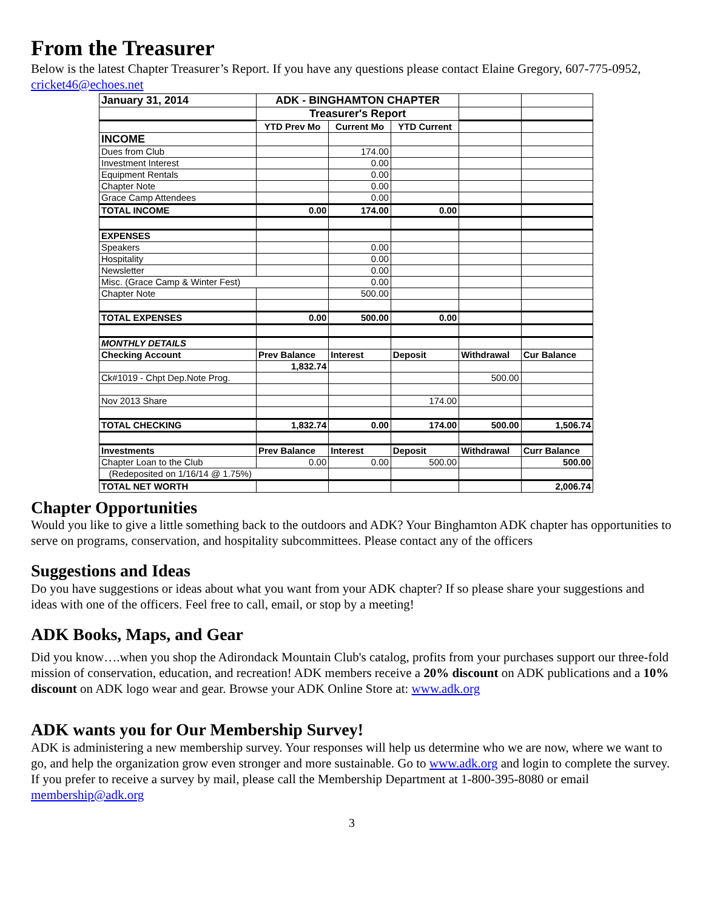From the Treasurer
Below is the latest Chapter Treasurer’s Report. If you have any questions please contact Elaine Gregory, 607-775-0952, cricket46@echoes.net
| January 31, 2014 | ADK - BINGHAMTON CHAPTER | | | | |
| | Treasurer's Report | | | | |
| | YTD Prev Mo | Current Mo | YTD Current | | |
| INCOME | | | | | |
| Dues from Club | | 174.00 | | | |
| Investment Interest | | 0.00 | | | |
| Equipment Rentals | | 0.00 | | | |
| Chapter Note | | 0.00 | | | |
| Grace Camp Attendees | | 0.00 | | | |
| TOTAL INCOME | 0.00 | 174.00 | 0.00 | | |
| EXPENSES | | | | | |
| Speakers | | 0.00 | | | |
| Hospitality | | 0.00 | | | |
| Newsletter | | 0.00 | | | |
| Misc. (Grace Camp & Winter Fest) | | 0.00 | | | |
| Chapter Note | | 500.00 | | | |
| TOTAL EXPENSES | 0.00 | 500.00 | 0.00 | | |
| MONTHLY DETAILS | | | | | |
| Checking Account | Prev Balance | Interest | Deposit | Withdrawal | Cur Balance |
| | 1,832.74 | | | | |
| Ck#1019 - Chpt Dep.Note Prog. | | | | 500.00 | |
| Nov 2013 Share | | | 174.00 | | |
| TOTAL CHECKING | 1,832.74 | 0.00 | 174.00 | 500.00 | 1,506.74 |
| Investments | Prev Balance | Interest | Deposit | Withdrawal | Curr Balance |
| Chapter Loan to the Club | 0.00 | 0.00 | 500.00 | | 500.00 |
| (Redeposited on 1/16/14 @ 1.75%) | | | | | |
| TOTAL NET WORTH | | | | | 2,006.74 |
Chapter Opportunities
Would you like to give a little something back to the outdoors and ADK? Your Binghamton ADK chapter has opportunities to serve on programs, conservation, and hospitality subcommittees. Please contact any of the officers
Suggestions and Ideas
Do you have suggestions or ideas about what you want from your ADK chapter? If so please share your suggestions and ideas with one of the officers. Feel free to call, email, or stop by a meeting!
ADK Books, Maps, and Gear
Did you know….when you shop the Adirondack Mountain Club's catalog, profits from your purchases support our three-fold mission of conservation, education, and recreation! ADK members receive a 20% discount on ADK publications and a 10% discount on ADK logo wear and gear. Browse your ADK Online Store at: www.adk.org
ADK wants you for Our Membership Survey!
ADK is administering a new membership survey. Your responses will help us determine who we are now, where we want to go, and help the organization grow even stronger and more sustainable. Go to www.adk.org and login to complete the survey. If you prefer to receive a survey by mail, please call the Membership Department at 1-800-395-8080 or email membership@adk.org
3